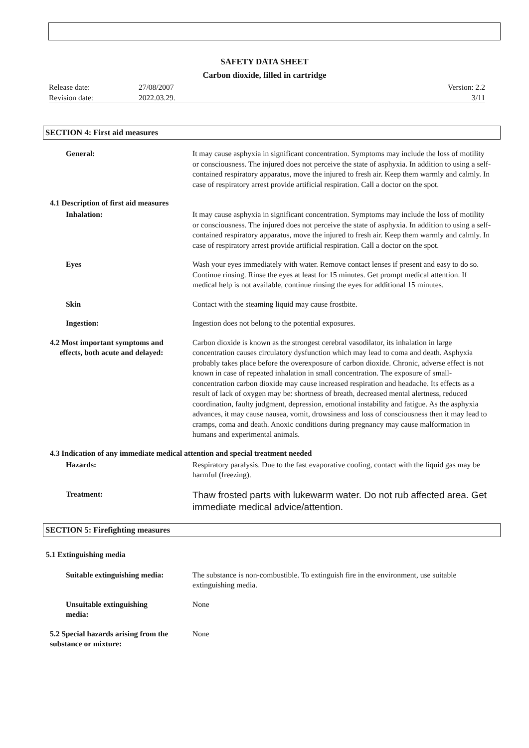SAFETY DATA SHEET
Carbon dioxide, filled in cartridge
Release date:
Revision date:
27/08/2007
2022.03.29.
Version: 2.2
3/11
SECTION 4: First aid measures
General: It may cause asphyxia in significant concentration. Symptoms may include the loss of motility or consciousness. The injured does not perceive the state of asphyxia. In addition to using a self-contained respiratory apparatus, move the injured to fresh air. Keep them warmly and calmly. In case of respiratory arrest provide artificial respiration. Call a doctor on the spot.
4.1 Description of first aid measures
Inhalation: It may cause asphyxia in significant concentration. Symptoms may include the loss of motility or consciousness. The injured does not perceive the state of asphyxia. In addition to using a self-contained respiratory apparatus, move the injured to fresh air. Keep them warmly and calmly. In case of respiratory arrest provide artificial respiration. Call a doctor on the spot.
Eyes Wash your eyes immediately with water. Remove contact lenses if present and easy to do so. Continue rinsing. Rinse the eyes at least for 15 minutes. Get prompt medical attention. If medical help is not available, continue rinsing the eyes for additional 15 minutes.
Skin Contact with the steaming liquid may cause frostbite.
Ingestion: Ingestion does not belong to the potential exposures.
4.2 Most important symptoms and
effects, both acute and delayed:
Carbon dioxide is known as the strongest cerebral vasodilator, its inhalation in large concentration causes circulatory dysfunction which may lead to coma and death. Asphyxia probably takes place before the overexposure of carbon dioxide. Chronic, adverse effect is not known in case of repeated inhalation in small concentration. The exposure of small-concentration carbon dioxide may cause increased respiration and headache. Its effects as a result of lack of oxygen may be: shortness of breath, decreased mental alertness, reduced coordination, faulty judgment, depression, emotional instability and fatigue. As the asphyxia advances, it may cause nausea, vomit, drowsiness and loss of consciousness then it may lead to cramps, coma and death. Anoxic conditions during pregnancy may cause malformation in humans and experimental animals.
4.3 Indication of any immediate medical attention and special treatment needed
Hazards: Respiratory paralysis. Due to the fast evaporative cooling, contact with the liquid gas may be harmful (freezing).
Treatment:
Thaw frosted parts with lukewarm water. Do not rub affected area. Get immediate medical advice/attention.
SECTION 5: Firefighting measures
5.1 Extinguishing media
Suitable extinguishing media:
The substance is non-combustible. To extinguish fire in the environment, use suitable extinguishing media.
Unsuitable extinguishing media:
None
5.2 Special hazards arising from the substance or mixture:
None